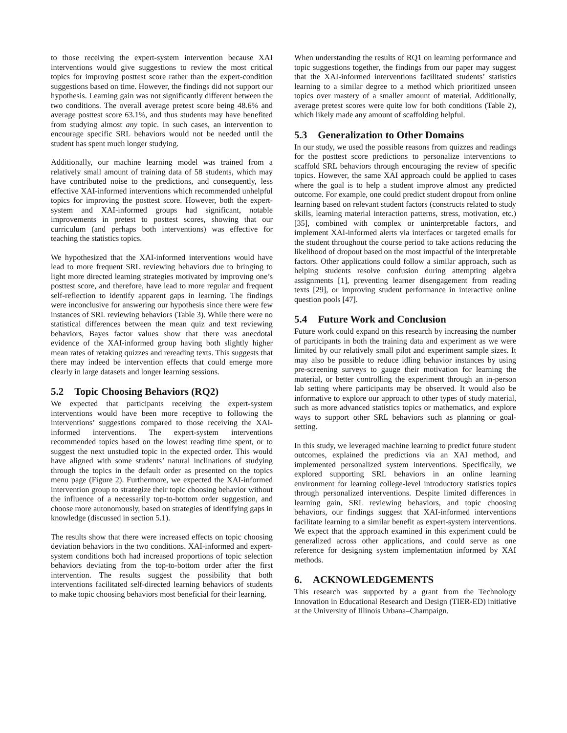to those receiving the expert-system intervention because XAI interventions would give suggestions to review the most critical topics for improving posttest score rather than the expert-condition suggestions based on time. However, the findings did not support our hypothesis. Learning gain was not significantly different between the two conditions. The overall average pretest score being 48.6% and average posttest score 63.1%, and thus students may have benefited from studying almost any topic. In such cases, an intervention to encourage specific SRL behaviors would not be needed until the student has spent much longer studying.
Additionally, our machine learning model was trained from a relatively small amount of training data of 58 students, which may have contributed noise to the predictions, and consequently, less effective XAI-informed interventions which recommended unhelpful topics for improving the posttest score. However, both the expert-system and XAI-informed groups had significant, notable improvements in pretest to posttest scores, showing that our curriculum (and perhaps both interventions) was effective for teaching the statistics topics.
We hypothesized that the XAI-informed interventions would have lead to more frequent SRL reviewing behaviors due to bringing to light more directed learning strategies motivated by improving one’s posttest score, and therefore, have lead to more regular and frequent self-reflection to identify apparent gaps in learning. The findings were inconclusive for answering our hypothesis since there were few instances of SRL reviewing behaviors (Table 3). While there were no statistical differences between the mean quiz and text reviewing behaviors, Bayes factor values show that there was anecdotal evidence of the XAI-informed group having both slightly higher mean rates of retaking quizzes and rereading texts. This suggests that there may indeed be intervention effects that could emerge more clearly in large datasets and longer learning sessions.
5.2 Topic Choosing Behaviors (RQ2)
We expected that participants receiving the expert-system interventions would have been more receptive to following the interventions’ suggestions compared to those receiving the XAI-informed interventions. The expert-system interventions recommended topics based on the lowest reading time spent, or to suggest the next unstudied topic in the expected order. This would have aligned with some students’ natural inclinations of studying through the topics in the default order as presented on the topics menu page (Figure 2). Furthermore, we expected the XAI-informed intervention group to strategize their topic choosing behavior without the influence of a necessarily top-to-bottom order suggestion, and choose more autonomously, based on strategies of identifying gaps in knowledge (discussed in section 5.1).
The results show that there were increased effects on topic choosing deviation behaviors in the two conditions. XAI-informed and expert-system conditions both had increased proportions of topic selection behaviors deviating from the top-to-bottom order after the first intervention. The results suggest the possibility that both interventions facilitated self-directed learning behaviors of students to make topic choosing behaviors most beneficial for their learning.
When understanding the results of RQ1 on learning performance and topic suggestions together, the findings from our paper may suggest that the XAI-informed interventions facilitated students’ statistics learning to a similar degree to a method which prioritized unseen topics over mastery of a smaller amount of material. Additionally, average pretest scores were quite low for both conditions (Table 2), which likely made any amount of scaffolding helpful.
5.3 Generalization to Other Domains
In our study, we used the possible reasons from quizzes and readings for the posttest score predictions to personalize interventions to scaffold SRL behaviors through encouraging the review of specific topics. However, the same XAI approach could be applied to cases where the goal is to help a student improve almost any predicted outcome. For example, one could predict student dropout from online learning based on relevant student factors (constructs related to study skills, learning material interaction patterns, stress, motivation, etc.) [35], combined with complex or uninterpretable factors, and implement XAI-informed alerts via interfaces or targeted emails for the student throughout the course period to take actions reducing the likelihood of dropout based on the most impactful of the interpretable factors. Other applications could follow a similar approach, such as helping students resolve confusion during attempting algebra assignments [1], preventing learner disengagement from reading texts [29], or improving student performance in interactive online question pools [47].
5.4 Future Work and Conclusion
Future work could expand on this research by increasing the number of participants in both the training data and experiment as we were limited by our relatively small pilot and experiment sample sizes. It may also be possible to reduce idling behavior instances by using pre-screening surveys to gauge their motivation for learning the material, or better controlling the experiment through an in-person lab setting where participants may be observed. It would also be informative to explore our approach to other types of study material, such as more advanced statistics topics or mathematics, and explore ways to support other SRL behaviors such as planning or goal-setting.
In this study, we leveraged machine learning to predict future student outcomes, explained the predictions via an XAI method, and implemented personalized system interventions. Specifically, we explored supporting SRL behaviors in an online learning environment for learning college-level introductory statistics topics through personalized interventions. Despite limited differences in learning gain, SRL reviewing behaviors, and topic choosing behaviors, our findings suggest that XAI-informed interventions facilitate learning to a similar benefit as expert-system interventions. We expect that the approach examined in this experiment could be generalized across other applications, and could serve as one reference for designing system implementation informed by XAI methods.
6. ACKNOWLEDGEMENTS
This research was supported by a grant from the Technology Innovation in Educational Research and Design (TIER-ED) initiative at the University of Illinois Urbana–Champaign.